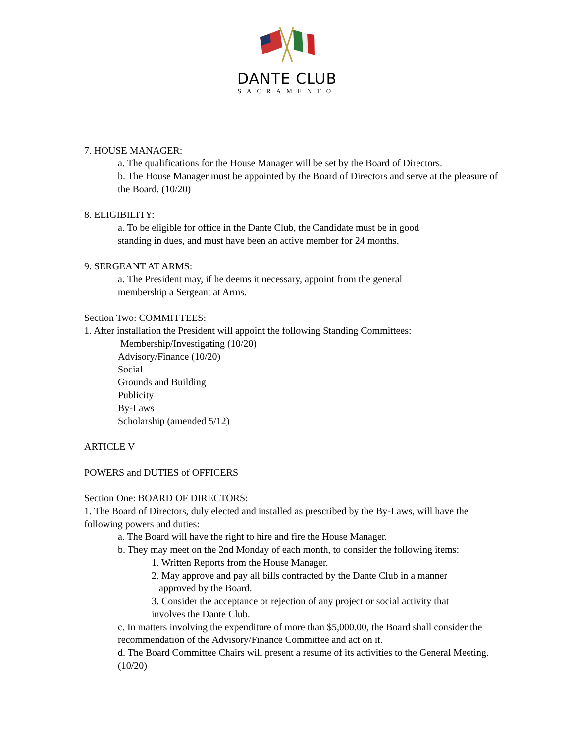DANTE CLUB
SACRAMENTO
7. HOUSE MANAGER:
a. The qualifications for the House Manager will be set by the Board of Directors.
b. The House Manager must be appointed by the Board of Directors and serve at the pleasure of the Board. (10/20)
8. ELIGIBILITY:
a. To be eligible for office in the Dante Club, the Candidate must be in good
standing in dues, and must have been an active member for 24 months.
9. SERGEANT AT ARMS:
a. The President may, if he deems it necessary, appoint from the general
membership a Sergeant at Arms.
Section Two: COMMITTEES:
1. After installation the President will appoint the following Standing Committees:
Membership/Investigating (10/20)
Advisory/Finance (10/20)
Social
Grounds and Building
Publicity
By-Laws
Scholarship (amended 5/12)
ARTICLE V
POWERS and DUTIES of OFFICERS
Section One: BOARD OF DIRECTORS:
1. The Board of Directors, duly elected and installed as prescribed by the By-Laws, will have the following powers and duties:
a. The Board will have the right to hire and fire the House Manager.
b. They may meet on the 2nd Monday of each month, to consider the following items:
1. Written Reports from the House Manager.
2. May approve and pay all bills contracted by the Dante Club in a manner
approved by the Board.
3. Consider the acceptance or rejection of any project or social activity that
involves the Dante Club.
c. In matters involving the expenditure of more than $5,000.00, the Board shall consider the recommendation of the Advisory/Finance Committee and act on it.
d. The Board Committee Chairs will present a resume of its activities to the General Meeting. (10/20)